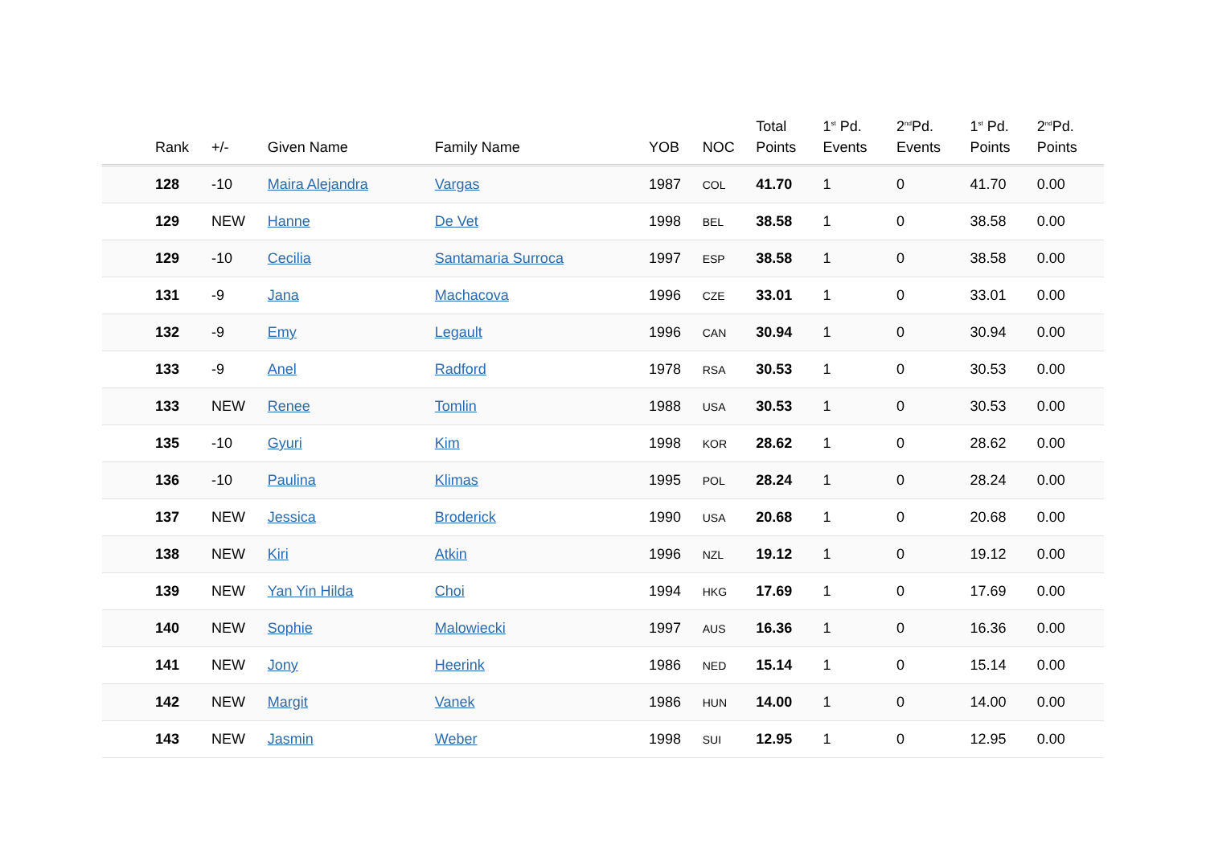| | Rank | +/- | Given Name | Family Name | YOB | NOC | Total Points | 1<sup>st</sup> Pd. Events | 2<sup>nd</sup>Pd. Events | 1<sup>st</sup> Pd. Points | 2<sup>nd</sup>Pd. Points |
| --- | --- | --- | --- | --- | --- | --- | --- | --- | --- | --- | --- |
| | 128 | -10 | Maira Alejandra | Vargas | 1987 | COL | 41.70 | 1 | 0 | 41.70 | 0.00 |
| | 129 | NEW | Hanne | De Vet | 1998 | BEL | 38.58 | 1 | 0 | 38.58 | 0.00 |
| | 129 | -10 | Cecilia | Santamaria Surroca | 1997 | ESP | 38.58 | 1 | 0 | 38.58 | 0.00 |
| | 131 | -9 | Jana | Machacova | 1996 | CZE | 33.01 | 1 | 0 | 33.01 | 0.00 |
| | 132 | -9 | Emy | Legault | 1996 | CAN | 30.94 | 1 | 0 | 30.94 | 0.00 |
| | 133 | -9 | Anel | Radford | 1978 | RSA | 30.53 | 1 | 0 | 30.53 | 0.00 |
| | 133 | NEW | Renee | Tomlin | 1988 | USA | 30.53 | 1 | 0 | 30.53 | 0.00 |
| | 135 | -10 | Gyuri | Kim | 1998 | KOR | 28.62 | 1 | 0 | 28.62 | 0.00 |
| | 136 | -10 | Paulina | Klimas | 1995 | POL | 28.24 | 1 | 0 | 28.24 | 0.00 |
| | 137 | NEW | Jessica | Broderick | 1990 | USA | 20.68 | 1 | 0 | 20.68 | 0.00 |
| | 138 | NEW | Kiri | Atkin | 1996 | NZL | 19.12 | 1 | 0 | 19.12 | 0.00 |
| | 139 | NEW | Yan Yin Hilda | Choi | 1994 | HKG | 17.69 | 1 | 0 | 17.69 | 0.00 |
| | 140 | NEW | Sophie | Malowiecki | 1997 | AUS | 16.36 | 1 | 0 | 16.36 | 0.00 |
| | 141 | NEW | Jony | Heerink | 1986 | NED | 15.14 | 1 | 0 | 15.14 | 0.00 |
| | 142 | NEW | Margit | Vanek | 1986 | HUN | 14.00 | 1 | 0 | 14.00 | 0.00 |
| | 143 | NEW | Jasmin | Weber | 1998 | SUI | 12.95 | 1 | 0 | 12.95 | 0.00 |